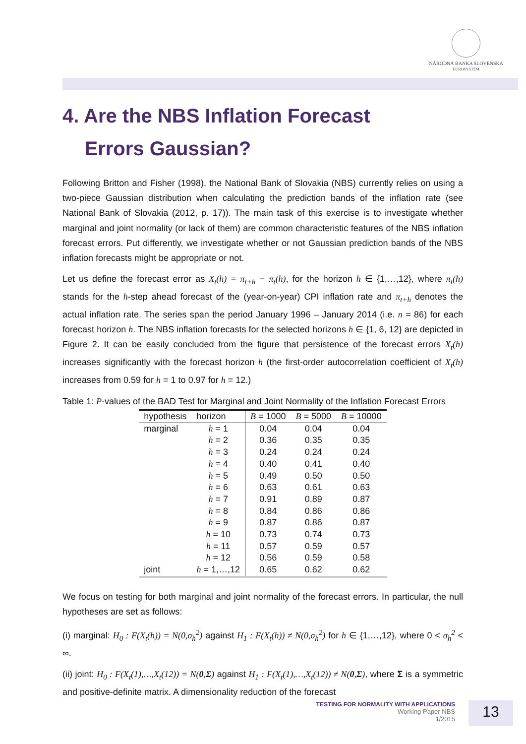NÁRODNÁ BANKA SLOVENSKA
EUROSYSTÉM
4. Are the NBS Inflation Forecast
Errors Gaussian?
Following Britton and Fisher (1998), the National Bank of Slovakia (NBS) currently relies on using a two-piece Gaussian distribution when calculating the prediction bands of the inflation rate (see National Bank of Slovakia (2012, p. 17)). The main task of this exercise is to investigate whether marginal and joint normality (or lack of them) are common characteristic features of the NBS inflation forecast errors. Put differently, we investigate whether or not Gaussian prediction bands of the NBS inflation forecasts might be appropriate or not.
Let us define the forecast error as X<sub>t</sub>(h) = π<sub>t+h</sub> − π<sub>t</sub>(h), for the horizon h ∈ {1,…,12}, where π<sub>t</sub>(h) stands for the h-step ahead forecast of the (year-on-year) CPI inflation rate and π<sub>t+h</sub> denotes the actual inflation rate. The series span the period January 1996 – January 2014 (i.e. n = 86) for each forecast horizon h. The NBS inflation forecasts for the selected horizons h ∈ {1, 6, 12} are depicted in Figure 2. It can be easily concluded from the figure that persistence of the forecast errors X<sub>t</sub>(h) increases significantly with the forecast horizon h (the first-order autocorrelation coefficient of X<sub>t</sub>(h) increases from 0.59 for h = 1 to 0.97 for h = 12.)
Table 1: P-values of the BAD Test for Marginal and Joint Normality of the Inflation Forecast Errors
| hypothesis | horizon | B = 1000 | B = 5000 | B = 10000 |
| --- | --- | --- | --- | --- |
| marginal | h = 1 | 0.04 | 0.04 | 0.04 |
| | h = 2 | 0.36 | 0.35 | 0.35 |
| | h = 3 | 0.24 | 0.24 | 0.24 |
| | h = 4 | 0.40 | 0.41 | 0.40 |
| | h = 5 | 0.49 | 0.50 | 0.50 |
| | h = 6 | 0.63 | 0.61 | 0.63 |
| | h = 7 | 0.91 | 0.89 | 0.87 |
| | h = 8 | 0.84 | 0.86 | 0.86 |
| | h = 9 | 0.87 | 0.86 | 0.87 |
| | h = 10 | 0.73 | 0.74 | 0.73 |
| | h = 11 | 0.57 | 0.59 | 0.57 |
| | h = 12 | 0.56 | 0.59 | 0.58 |
| joint | h = 1,…,12 | 0.65 | 0.62 | 0.62 |
We focus on testing for both marginal and joint normality of the forecast errors. In particular, the null hypotheses are set as follows:
(i) marginal: H<sub>0</sub> : F(X<sub>t</sub>(h)) = N(0,σ<sub>h</sub><sup>2</sup>) against H<sub>1</sub> : F(X<sub>t</sub>(h)) ≠ N(0,σ<sub>h</sub><sup>2</sup>) for h ∈ {1,…,12}, where 0 < σ<sub>h</sub><sup>2</sup> < ∞.
(ii) joint: H<sub>0</sub> : F(X<sub>t</sub>(1),…,X<sub>t</sub>(12)) = N(0,Σ) against H<sub>1</sub> : F(X<sub>t</sub>(1),…,X<sub>t</sub>(12)) ≠ N(0,Σ), where Σ is a symmetric and positive-definite matrix. A dimensionality reduction of the forecast
TESTING FOR NORMALITY WITH APPLICATIONS
Working Paper NBS
1/2015
13